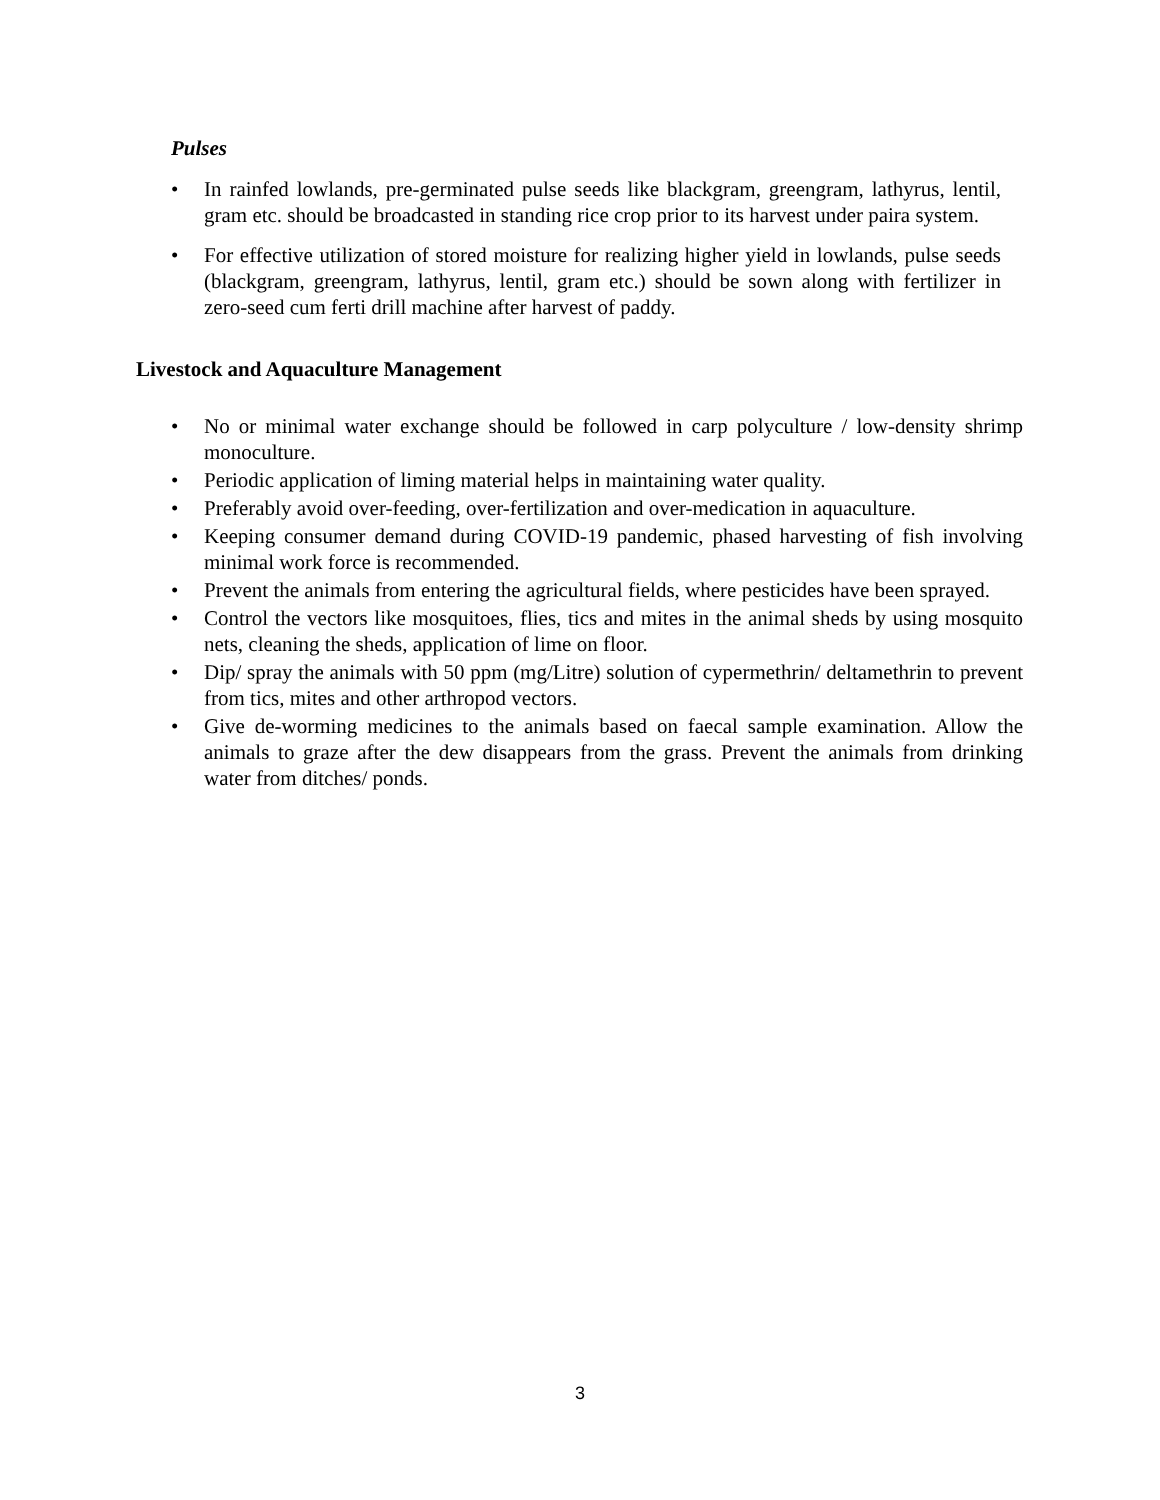Pulses
• In rainfed lowlands, pre-germinated pulse seeds like blackgram, greengram, lathyrus, lentil, gram etc. should be broadcasted in standing rice crop prior to its harvest under paira system.
• For effective utilization of stored moisture for realizing higher yield in lowlands, pulse seeds (blackgram, greengram, lathyrus, lentil, gram etc.) should be sown along with fertilizer in zero-seed cum ferti drill machine after harvest of paddy.
Livestock and Aquaculture Management
• No or minimal water exchange should be followed in carp polyculture / low-density shrimp monoculture.
• Periodic application of liming material helps in maintaining water quality.
• Preferably avoid over-feeding, over-fertilization and over-medication in aquaculture.
• Keeping consumer demand during COVID-19 pandemic, phased harvesting of fish involving minimal work force is recommended.
• Prevent the animals from entering the agricultural fields, where pesticides have been sprayed.
• Control the vectors like mosquitoes, flies, tics and mites in the animal sheds by using mosquito nets, cleaning the sheds, application of lime on floor.
• Dip/ spray the animals with 50 ppm (mg/Litre) solution of cypermethrin/ deltamethrin to prevent from tics, mites and other arthropod vectors.
• Give de-worming medicines to the animals based on faecal sample examination. Allow the animals to graze after the dew disappears from the grass. Prevent the animals from drinking water from ditches/ ponds.
3